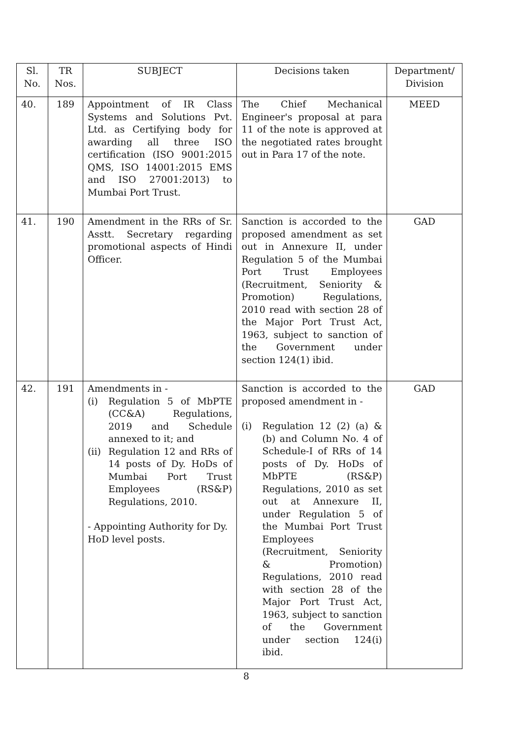| Sl. No. | TR Nos. | SUBJECT | Decisions taken | Department/ Division |
| --- | --- | --- | --- | --- |
| 40. | 189 | Appointment of IR Class Systems and Solutions Pvt. Ltd. as Certifying body for awarding all three ISO certification (ISO 9001:2015 QMS, ISO 14001:2015 EMS and ISO 27001:2013) to Mumbai Port Trust. | The Chief Mechanical Engineer's proposal at para 11 of the note is approved at the negotiated rates brought out in Para 17 of the note. | MEED |
| 41. | 190 | Amendment in the RRs of Sr. Asstt. Secretary regarding promotional aspects of Hindi Officer. | Sanction is accorded to the proposed amendment as set out in Annexure II, under Regulation 5 of the Mumbai Port Trust Employees (Recruitment, Seniority & Promotion) Regulations, 2010 read with section 28 of the Major Port Trust Act, 1963, subject to sanction of the Government under section 124(1) ibid. | GAD |
| 42. | 191 | Amendments in - (i) Regulation 5 of MbPTE (CC&A) Regulations, 2019 and Schedule annexed to it; and (ii) Regulation 12 and RRs of 14 posts of Dy. HoDs of Mumbai Port Trust Employees (RS&P) Regulations, 2010. - Appointing Authority for Dy. HoD level posts. | Sanction is accorded to the proposed amendment in - (i) Regulation 12 (2) (a) & (b) and Column No. 4 of Schedule-I of RRs of 14 posts of Dy. HoDs of MbPTE (RS&P) Regulations, 2010 as set out at Annexure II, under Regulation 5 of the Mumbai Port Trust Employees (Recruitment, Seniority & Promotion) Regulations, 2010 read with section 28 of the Major Port Trust Act, 1963, subject to sanction of the Government under section 124(i) ibid. | GAD |
8